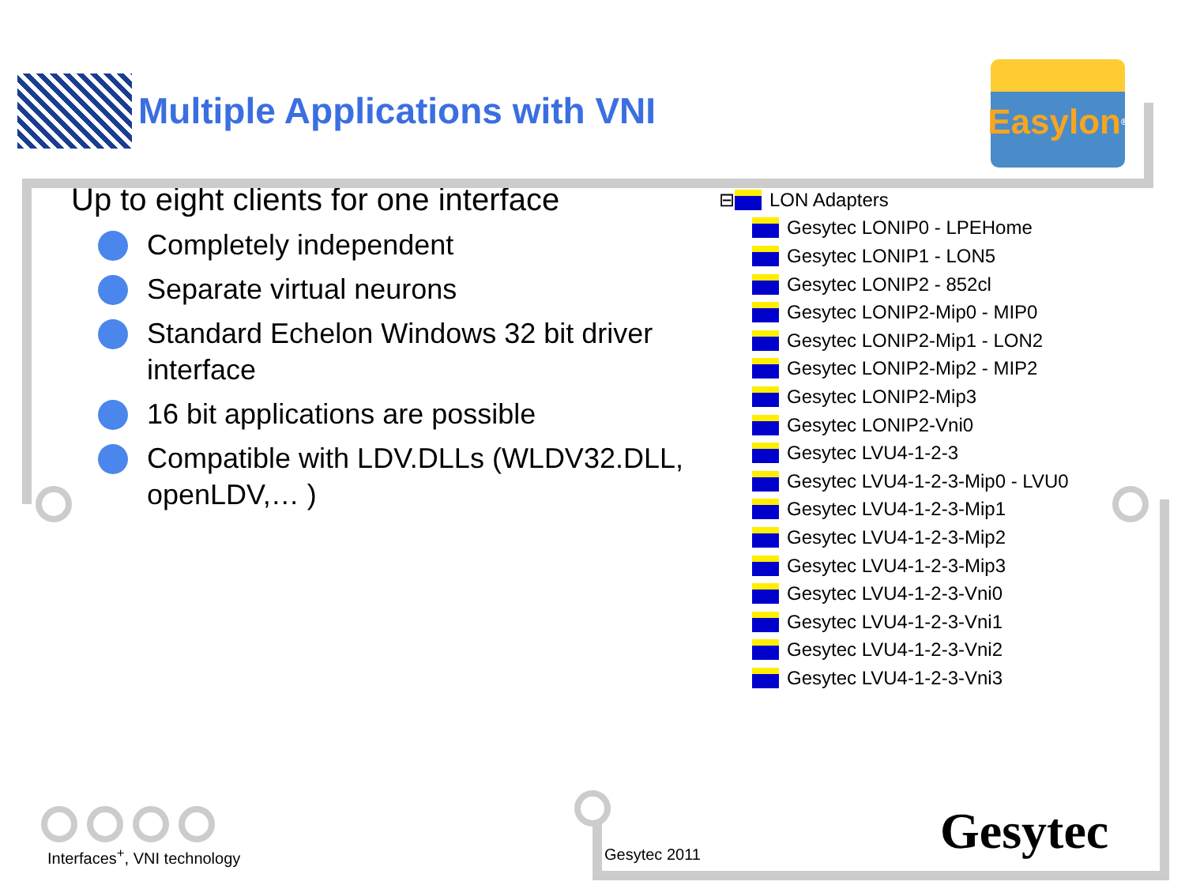Multiple Applications with VNI
Easylon<sup>®</sup>
Up to eight clients for one interface
Completely independent
Separate virtual neurons
Standard Echelon Windows 32 bit driver interface
16 bit applications are possible
Compatible with LDV.DLLs (WLDV32.DLL, openLDV,… )
⊟ LON Adapters
Gesytec LONIP0 - LPEHome
Gesytec LONIP1 - LON5
Gesytec LONIP2 - 852cl
Gesytec LONIP2-Mip0 - MIP0
Gesytec LONIP2-Mip1 - LON2
Gesytec LONIP2-Mip2 - MIP2
Gesytec LONIP2-Mip3
Gesytec LONIP2-Vni0
Gesytec LVU4-1-2-3
Gesytec LVU4-1-2-3-Mip0 - LVU0
Gesytec LVU4-1-2-3-Mip1
Gesytec LVU4-1-2-3-Mip2
Gesytec LVU4-1-2-3-Mip3
Gesytec LVU4-1-2-3-Vni0
Gesytec LVU4-1-2-3-Vni1
Gesytec LVU4-1-2-3-Vni2
Gesytec LVU4-1-2-3-Vni3
Interfaces<sup>+</sup>, VNI technology Gesytec 2011 Gesytec